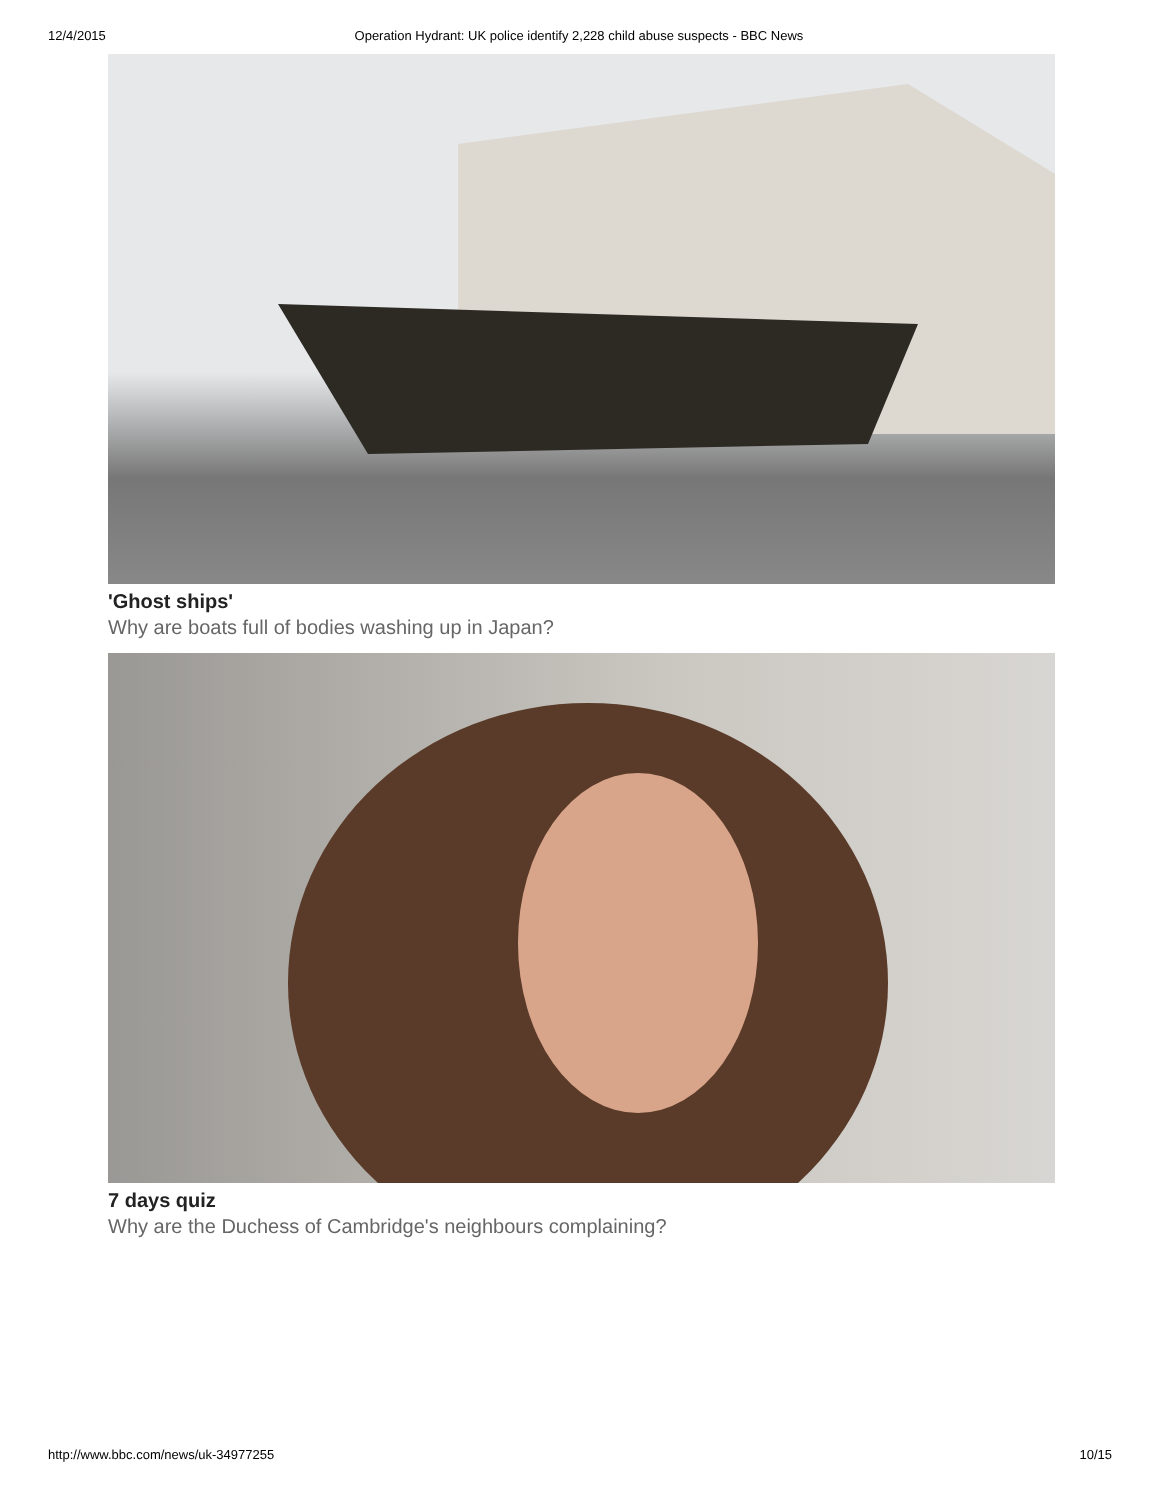12/4/2015 Operation Hydrant: UK police identify 2,228 child abuse suspects - BBC News
'Ghost ships'
Why are boats full of bodies washing up in Japan?
7 days quiz
Why are the Duchess of Cambridge's neighbours complaining?
http://www.bbc.com/news/uk-34977255 10/15